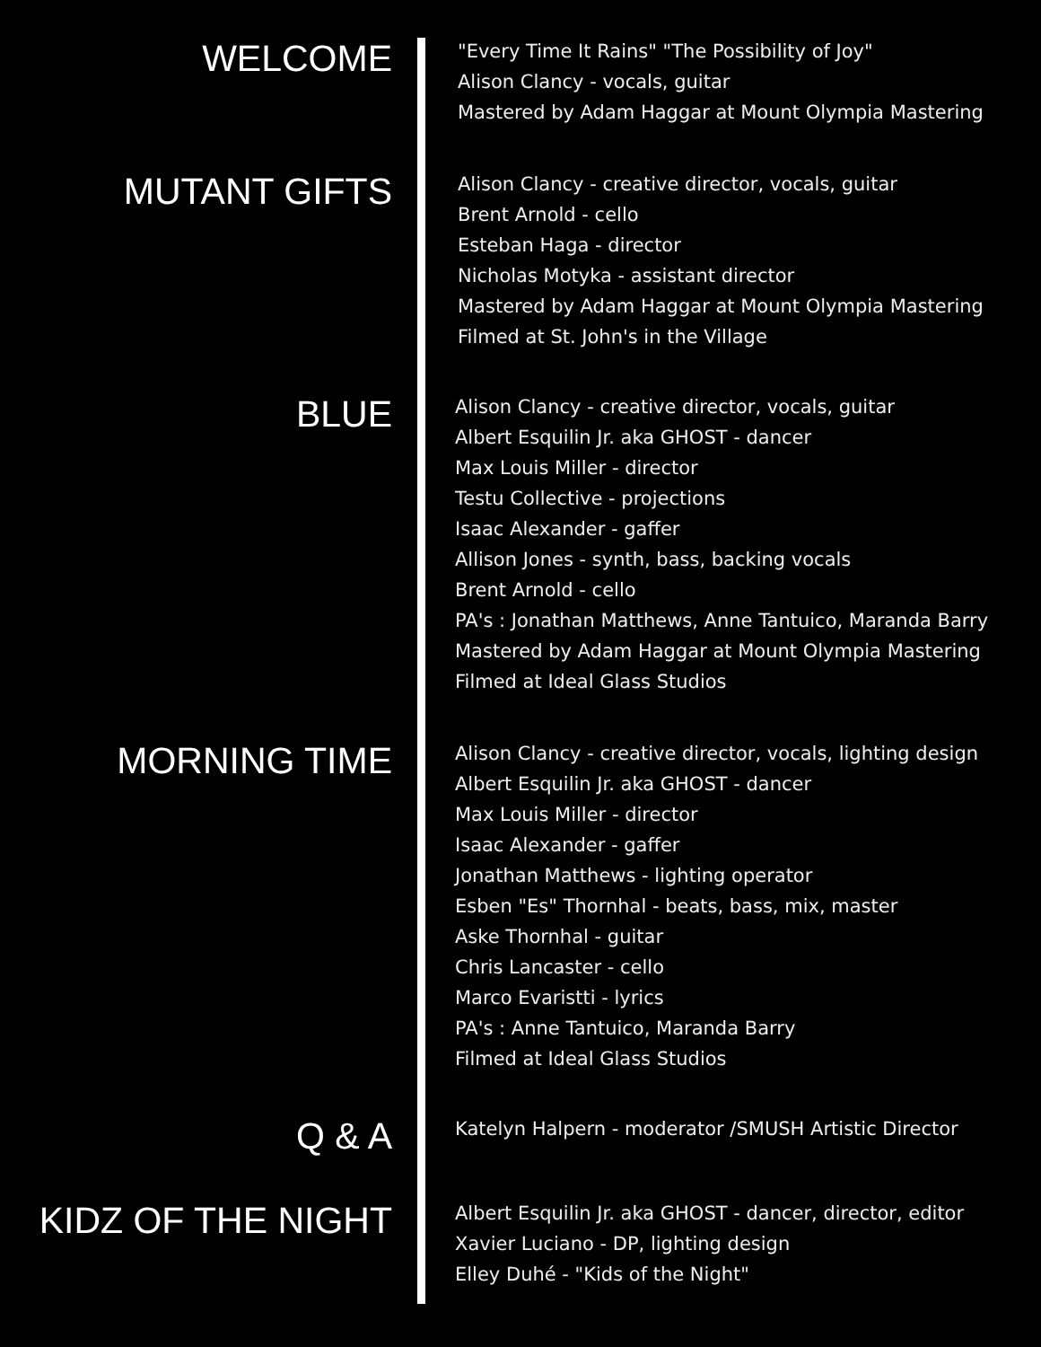WELCOME
"Every Time It Rains" "The Possibility of Joy"
Alison Clancy - vocals, guitar
Mastered by Adam Haggar at Mount Olympia Mastering
MUTANT GIFTS
Alison Clancy - creative director, vocals, guitar
Brent Arnold - cello
Esteban Haga - director
Nicholas Motyka - assistant director
Mastered by Adam Haggar at Mount Olympia Mastering
Filmed at St. John's in the Village
BLUE
Alison Clancy - creative director, vocals, guitar
Albert Esquilin Jr. aka GHOST - dancer
Max Louis Miller - director
Testu Collective - projections
Isaac Alexander - gaffer
Allison Jones - synth, bass, backing vocals
Brent Arnold - cello
PA's : Jonathan Matthews, Anne Tantuico, Maranda Barry
Mastered by Adam Haggar at Mount Olympia Mastering
Filmed at Ideal Glass Studios
MORNING TIME
Alison Clancy - creative director, vocals, lighting design
Albert Esquilin Jr. aka GHOST - dancer
Max Louis Miller - director
Isaac Alexander - gaffer
Jonathan Matthews - lighting operator
Esben "Es" Thornhal - beats, bass, mix, master
Aske Thornhal - guitar
Chris Lancaster - cello
Marco Evaristti - lyrics
PA's : Anne Tantuico, Maranda Barry
Filmed at Ideal Glass Studios
Q & A
Katelyn Halpern - moderator /SMUSH Artistic Director
KIDZ OF THE NIGHT
Albert Esquilin Jr. aka GHOST - dancer, director, editor
Xavier Luciano - DP, lighting design
Elley Duhé - "Kids of the Night"